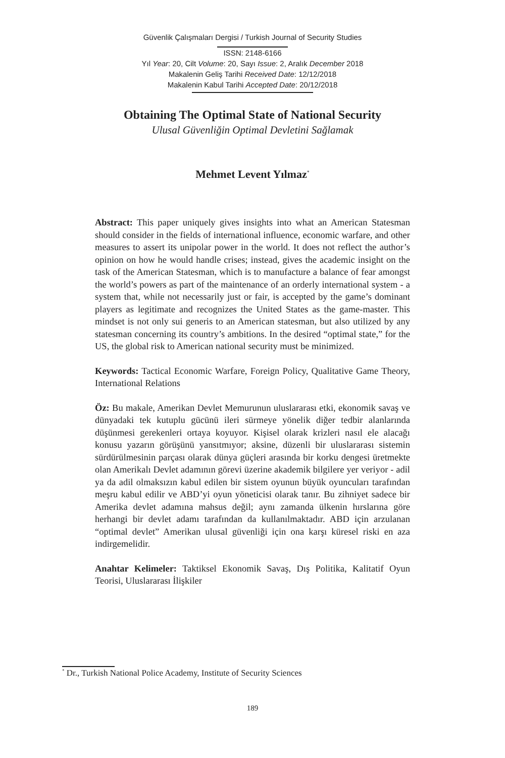Güvenlik Çalışmaları Dergisi / Turkish Journal of Security Studies
ISSN: 2148-6166
Yıl Year: 20, Cilt Volume: 20, Sayı Issue: 2, Aralık December 2018
Makalenin Geliş Tarihi Received Date: 12/12/2018
Makalenin Kabul Tarihi Accepted Date: 20/12/2018
Obtaining The Optimal State of National Security
Ulusal Güvenliğin Optimal Devletini Sağlamak
Mehmet Levent Yılmaz<sup>*</sup>
Abstract: This paper uniquely gives insights into what an American Statesman should consider in the fields of international influence, economic warfare, and other measures to assert its unipolar power in the world. It does not reflect the author’s opinion on how he would handle crises; instead, gives the academic insight on the task of the American Statesman, which is to manufacture a balance of fear amongst the world’s powers as part of the maintenance of an orderly international system - a system that, while not necessarily just or fair, is accepted by the game’s dominant players as legitimate and recognizes the United States as the game-master. This mindset is not only sui generis to an American statesman, but also utilized by any statesman concerning its country’s ambitions. In the desired “optimal state,” for the US, the global risk to American national security must be minimized.
Keywords: Tactical Economic Warfare, Foreign Policy, Qualitative Game Theory, International Relations
Öz: Bu makale, Amerikan Devlet Memurunun uluslararası etki, ekonomik savaş ve dünyadaki tek kutuplu gücünü ileri sürmeye yönelik diğer tedbir alanlarında düşünmesi gerekenleri ortaya koyuyor. Kişisel olarak krizleri nasıl ele alacağı konusu yazarın görüşünü yansıtmıyor; aksine, düzenli bir uluslararası sistemin sürdürülmesinin parçası olarak dünya güçleri arasında bir korku dengesi üretmekte olan Amerikalı Devlet adamının görevi üzerine akademik bilgilere yer veriyor - adil ya da adil olmaksızın kabul edilen bir sistem oyunun büyük oyuncuları tarafından meşru kabul edilir ve ABD’yi oyun yöneticisi olarak tanır. Bu zihniyet sadece bir Amerika devlet adamına mahsus değil; aynı zamanda ülkenin hırslarına göre herhangi bir devlet adamı tarafından da kullanılmaktadır. ABD için arzulanan “optimal devlet” Amerikan ulusal güvenliği için ona karşı küresel riski en aza indirgemelidir.
Anahtar Kelimeler: Taktiksel Ekonomik Savaş, Dış Politika, Kalitatif Oyun Teorisi, Uluslararası İlişkiler
<sup>*</sup> Dr., Turkish National Police Academy, Institute of Security Sciences
189